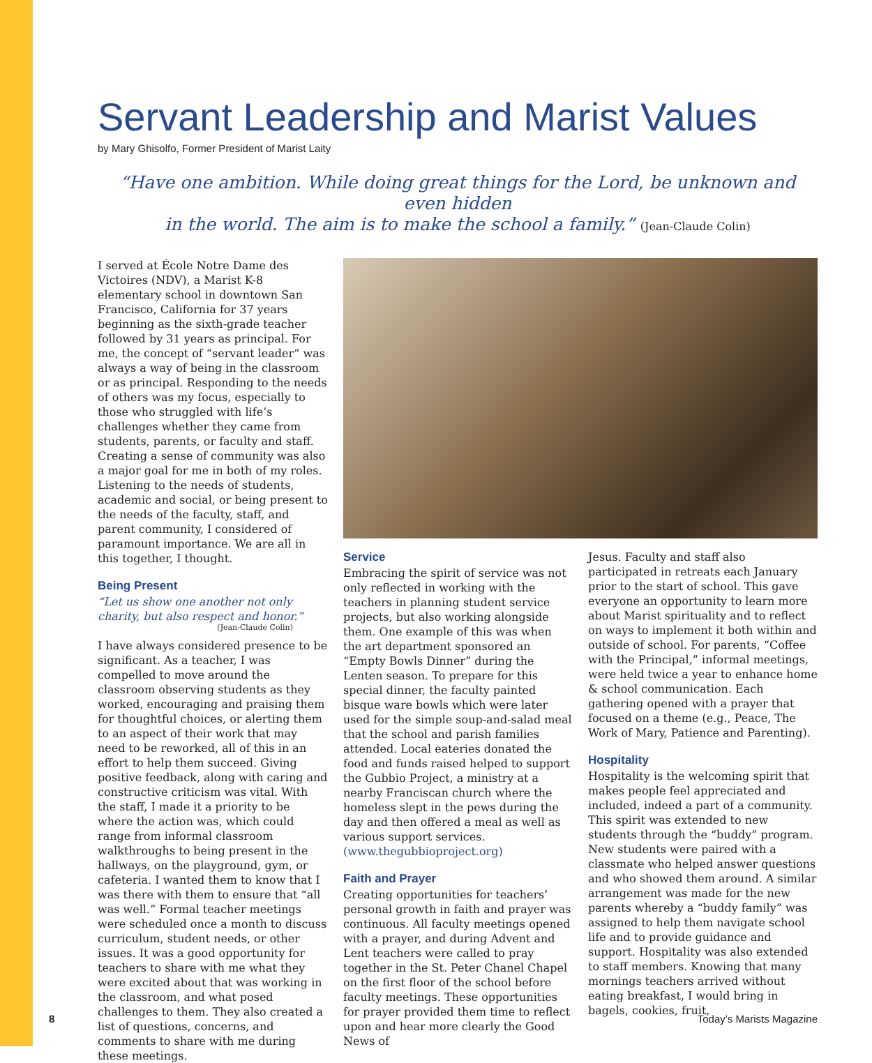Servant Leadership and Marist Values
by Mary Ghisolfo, Former President of Marist Laity
“Have one ambition. While doing great things for the Lord, be unknown and even hidden
in the world. The aim is to make the school a family.” (Jean-Claude Colin)
I served at École Notre Dame des Victoires (NDV), a Marist K-8 elementary school in downtown San Francisco, California for 37 years beginning as the sixth-grade teacher followed by 31 years as principal. For me, the concept of “servant leader” was always a way of being in the classroom or as principal. Responding to the needs of others was my focus, especially to those who struggled with life’s challenges whether they came from students, parents, or faculty and staff. Creating a sense of community was also a major goal for me in both of my roles. Listening to the needs of students, academic and social, or being present to the needs of the faculty, staff, and parent community, I considered of paramount importance. We are all in this together, I thought.
Being Present
“Let us show one another not only charity, but also respect and honor.”
(Jean-Claude Colin)
I have always considered presence to be significant. As a teacher, I was compelled to move around the classroom observing students as they worked, encouraging and praising them for thoughtful choices, or alerting them to an aspect of their work that may need to be reworked, all of this in an effort to help them succeed. Giving positive feedback, along with caring and constructive criticism was vital. With the staff, I made it a priority to be where the action was, which could range from informal classroom walkthroughs to being present in the hallways, on the playground, gym, or cafeteria. I wanted them to know that I was there with them to ensure that “all was well.” Formal teacher meetings were scheduled once a month to discuss curriculum, student needs, or other issues. It was a good opportunity for teachers to share with me what they were excited about that was working in the classroom, and what posed challenges to them. They also created a list of questions, concerns, and comments to share with me during these meetings.
Service
Embracing the spirit of service was not only reflected in working with the teachers in planning student service projects, but also working alongside them. One example of this was when the art department sponsored an “Empty Bowls Dinner” during the Lenten season. To prepare for this special dinner, the faculty painted bisque ware bowls which were later used for the simple soup-and-salad meal that the school and parish families attended. Local eateries donated the food and funds raised helped to support the Gubbio Project, a ministry at a nearby Franciscan church where the homeless slept in the pews during the day and then offered a meal as well as various support services. (www.thegubbioproject.org)
Faith and Prayer
Creating opportunities for teachers’ personal growth in faith and prayer was continuous. All faculty meetings opened with a prayer, and during Advent and Lent teachers were called to pray together in the St. Peter Chanel Chapel on the first floor of the school before faculty meetings. These opportunities for prayer provided them time to reflect upon and hear more clearly the Good News of
Jesus. Faculty and staff also participated in retreats each January prior to the start of school. This gave everyone an opportunity to learn more about Marist spirituality and to reflect on ways to implement it both within and outside of school. For parents, “Coffee with the Principal,” informal meetings, were held twice a year to enhance home & school communication. Each gathering opened with a prayer that focused on a theme (e.g., Peace, The Work of Mary, Patience and Parenting).
Hospitality
Hospitality is the welcoming spirit that makes people feel appreciated and included, indeed a part of a community. This spirit was extended to new students through the “buddy” program. New students were paired with a classmate who helped answer questions and who showed them around. A similar arrangement was made for the new parents whereby a “buddy family” was assigned to help them navigate school life and to provide guidance and support. Hospitality was also extended to staff members. Knowing that many mornings teachers arrived without eating breakfast, I would bring in bagels, cookies, fruit,
8 Today’s Marists Magazine